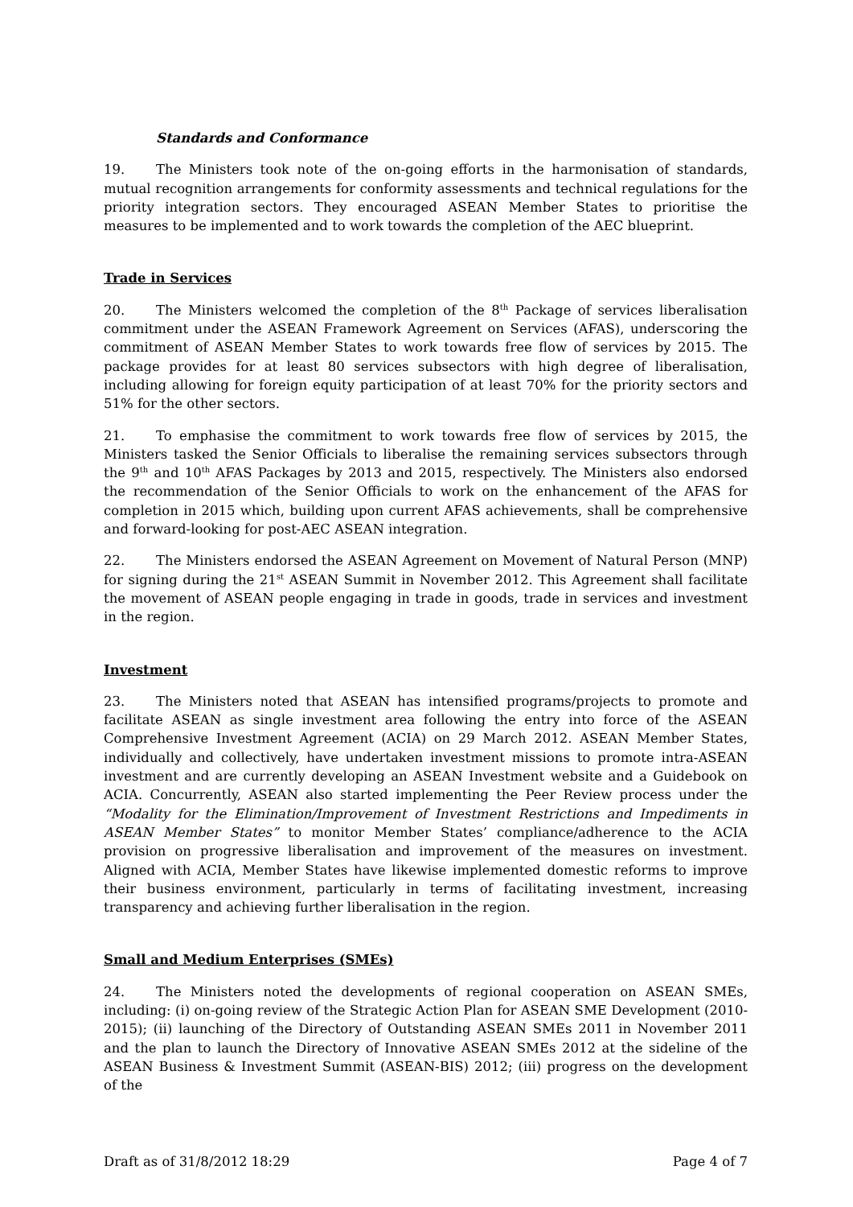Standards and Conformance
19. The Ministers took note of the on-going efforts in the harmonisation of standards, mutual recognition arrangements for conformity assessments and technical regulations for the priority integration sectors. They encouraged ASEAN Member States to prioritise the measures to be implemented and to work towards the completion of the AEC blueprint.
Trade in Services
20. The Ministers welcomed the completion of the 8<sup>th</sup> Package of services liberalisation commitment under the ASEAN Framework Agreement on Services (AFAS), underscoring the commitment of ASEAN Member States to work towards free flow of services by 2015. The package provides for at least 80 services subsectors with high degree of liberalisation, including allowing for foreign equity participation of at least 70% for the priority sectors and 51% for the other sectors.
21. To emphasise the commitment to work towards free flow of services by 2015, the Ministers tasked the Senior Officials to liberalise the remaining services subsectors through the 9<sup>th</sup> and 10<sup>th</sup> AFAS Packages by 2013 and 2015, respectively. The Ministers also endorsed the recommendation of the Senior Officials to work on the enhancement of the AFAS for completion in 2015 which, building upon current AFAS achievements, shall be comprehensive and forward-looking for post-AEC ASEAN integration.
22. The Ministers endorsed the ASEAN Agreement on Movement of Natural Person (MNP) for signing during the 21<sup>st</sup> ASEAN Summit in November 2012. This Agreement shall facilitate the movement of ASEAN people engaging in trade in goods, trade in services and investment in the region.
Investment
23. The Ministers noted that ASEAN has intensified programs/projects to promote and facilitate ASEAN as single investment area following the entry into force of the ASEAN Comprehensive Investment Agreement (ACIA) on 29 March 2012. ASEAN Member States, individually and collectively, have undertaken investment missions to promote intra-ASEAN investment and are currently developing an ASEAN Investment website and a Guidebook on ACIA. Concurrently, ASEAN also started implementing the Peer Review process under the “Modality for the Elimination/Improvement of Investment Restrictions and Impediments in ASEAN Member States” to monitor Member States’ compliance/adherence to the ACIA provision on progressive liberalisation and improvement of the measures on investment. Aligned with ACIA, Member States have likewise implemented domestic reforms to improve their business environment, particularly in terms of facilitating investment, increasing transparency and achieving further liberalisation in the region.
Small and Medium Enterprises (SMEs)
24. The Ministers noted the developments of regional cooperation on ASEAN SMEs, including: (i) on-going review of the Strategic Action Plan for ASEAN SME Development (2010-2015); (ii) launching of the Directory of Outstanding ASEAN SMEs 2011 in November 2011 and the plan to launch the Directory of Innovative ASEAN SMEs 2012 at the sideline of the ASEAN Business & Investment Summit (ASEAN-BIS) 2012; (iii) progress on the development of the
Draft as of 31/8/2012 18:29 Page 4 of 7